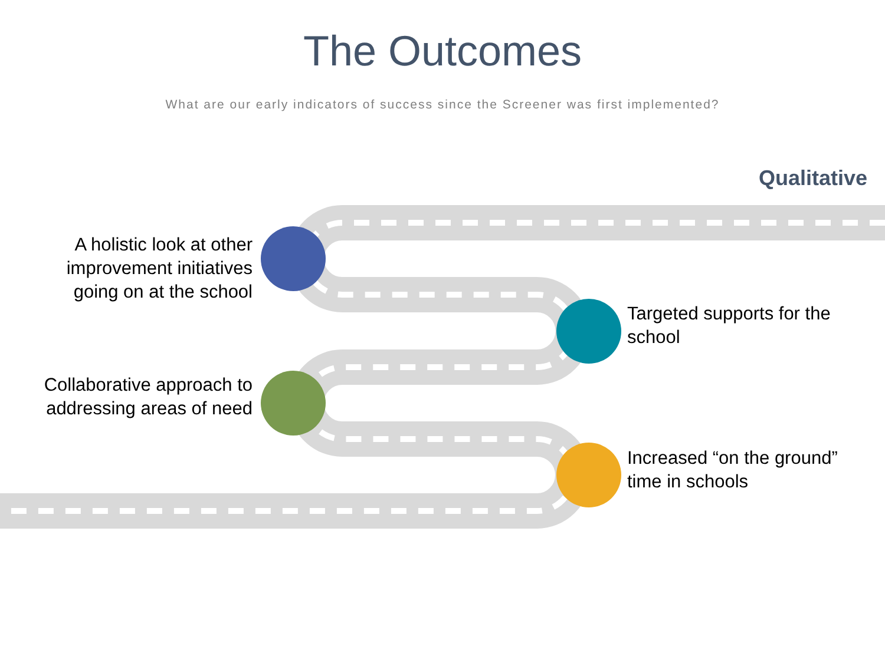The Outcomes
What are our early indicators of success since the Screener was first implemented?
Qualitative
A holistic look at other
improvement initiatives
going on at the school
Targeted supports for the
school
Collaborative approach to
addressing areas of need
Increased “on the ground”
time in schools